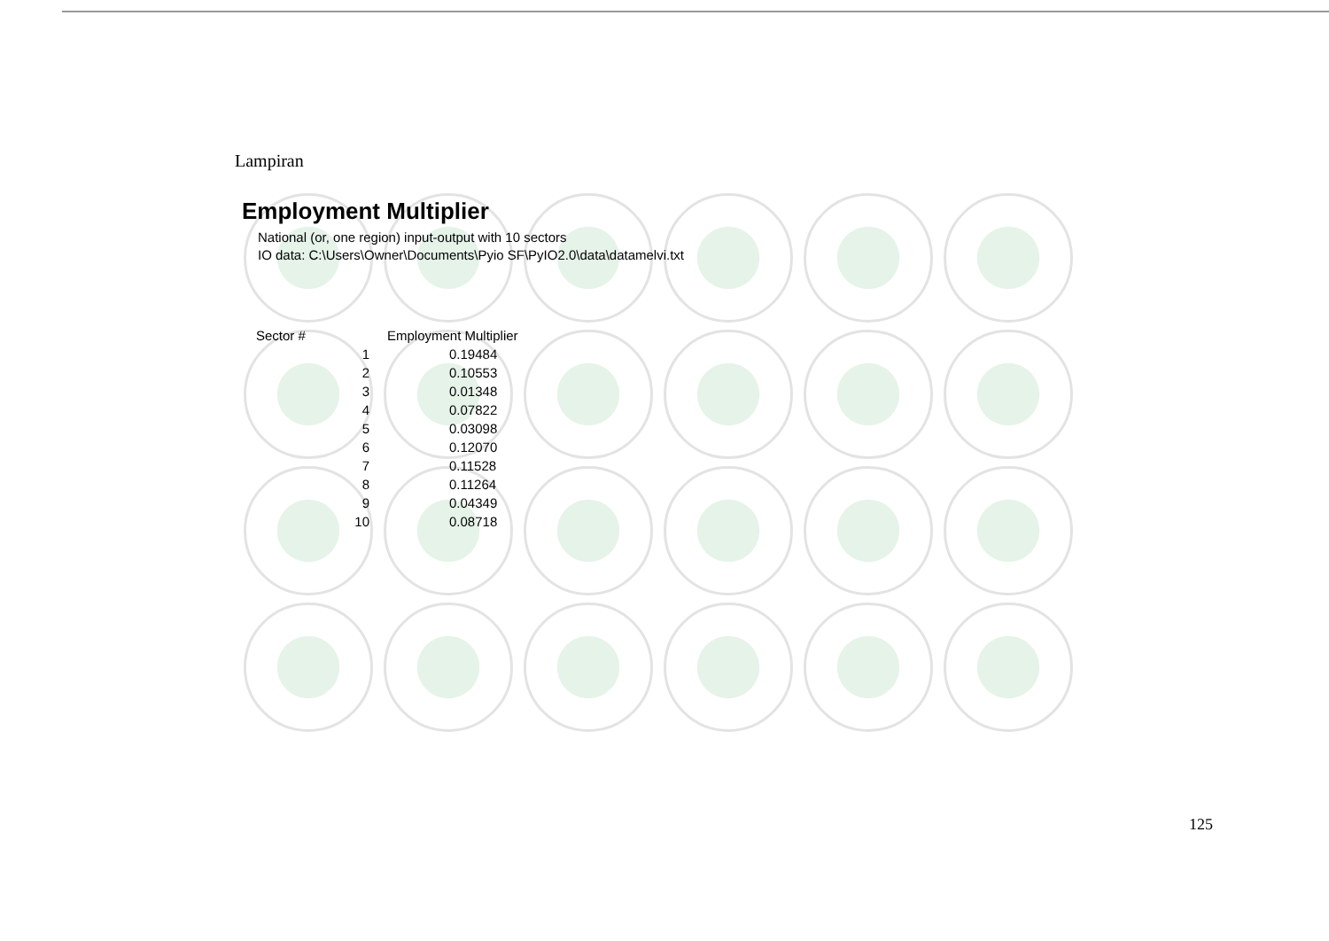Lampiran
Employment Multiplier
National (or, one region) input-output with 10 sectors
IO data: C:\Users\Owner\Documents\Pyio SF\PyIO2.0\data\datamelvi.txt
| Sector # | Employment Multiplier |
| --- | --- |
| 1 | 0.19484 |
| 2 | 0.10553 |
| 3 | 0.01348 |
| 4 | 0.07822 |
| 5 | 0.03098 |
| 6 | 0.12070 |
| 7 | 0.11528 |
| 8 | 0.11264 |
| 9 | 0.04349 |
| 10 | 0.08718 |
125